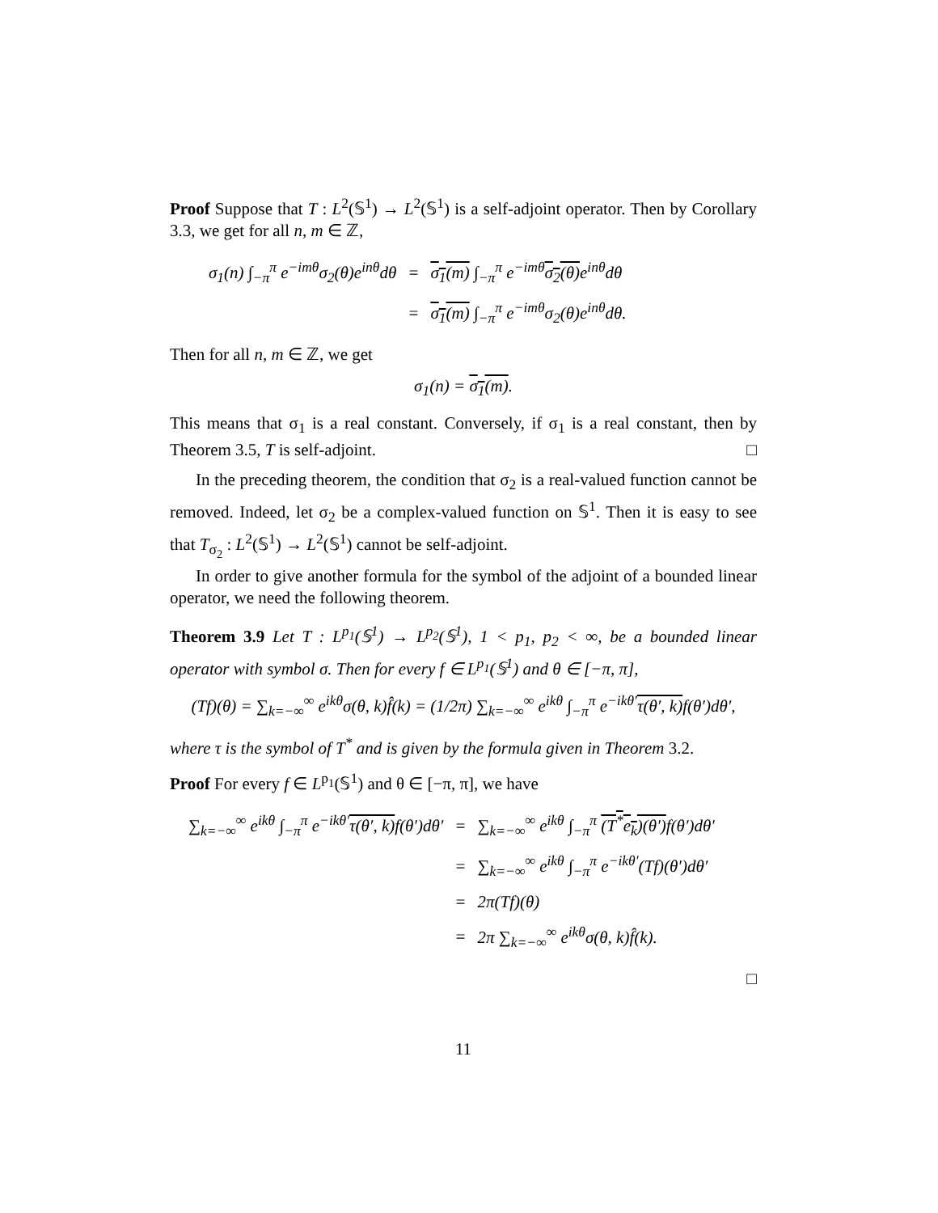Proof Suppose that T : L<sup>2</sup>(𝕊<sup>1</sup>) → L<sup>2</sup>(𝕊<sup>1</sup>) is a self-adjoint operator. Then by Corollary 3.3, we get for all n, m ∈ ℤ,
| σ<sub>1</sub>(n) ∫<sub>−π</sub><sup>π</sup> e<sup>−imθ</sup>σ<sub>2</sub>(θ)e<sup>inθ</sup>dθ | = | σ<sub>1</sub>(m) ∫<sub>−π</sub><sup>π</sup> e<sup>−imθ</sup> σ<sub>2</sub>(θ) e<sup>inθ</sup>dθ |
| | = | σ<sub>1</sub>(m) ∫<sub>−π</sub><sup>π</sup> e<sup>−imθ</sup>σ<sub>2</sub>(θ)e<sup>inθ</sup>dθ. |
Then for all n, m ∈ ℤ, we get
σ<sub>1</sub>(n) = σ<sub>1</sub>(m).
This means that σ<sub>1</sub> is a real constant. Conversely, if σ<sub>1</sub> is a real constant, then by Theorem 3.5, T is self-adjoint. □
In the preceding theorem, the condition that σ<sub>2</sub> is a real-valued function cannot be removed. Indeed, let σ<sub>2</sub> be a complex-valued function on 𝕊<sup>1</sup>. Then it is easy to see that T<sub>σ<sub>2</sub></sub> : L<sup>2</sup>(𝕊<sup>1</sup>) → L<sup>2</sup>(𝕊<sup>1</sup>) cannot be self-adjoint.
In order to give another formula for the symbol of the adjoint of a bounded linear operator, we need the following theorem.
Theorem 3.9 Let T : L<sup>p<sub>1</sub></sup>(𝕊<sup>1</sup>) → L<sup>p<sub>2</sub></sup>(𝕊<sup>1</sup>), 1 < p<sub>1</sub>, p<sub>2</sub> < ∞, be a bounded linear operator with symbol σ. Then for every f ∈ L<sup>p<sub>1</sub></sup>(𝕊<sup>1</sup>) and θ ∈ [−π, π],
(Tf)(θ) = ∑<sub>k=−∞</sub><sup>∞</sup> e<sup>ikθ</sup>σ(θ, k)f̂(k) = (1/2π) ∑<sub>k=−∞</sub><sup>∞</sup> e<sup>ikθ</sup> ∫<sub>−π</sub><sup>π</sup> e<sup>−ikθ′</sup>τ(θ′, k) f(θ′)dθ′,
where τ is the symbol of T<sup>*</sup> and is given by the formula given in Theorem 3.2.
Proof For every f ∈ L<sup>p<sub>1</sub></sup>(𝕊<sup>1</sup>) and θ ∈ [−π, π], we have
| ∑<sub>k=−∞</sub><sup>∞</sup> e<sup>ikθ</sup> ∫<sub>−π</sub><sup>π</sup> e<sup>−ikθ′</sup> τ(θ′, k) f(θ′)dθ′ | = | ∑<sub>k=−∞</sub><sup>∞</sup> e<sup>ikθ</sup> ∫<sub>−π</sub><sup>π</sup> (T<sup>*</sup>e<sub>k</sub>)(θ′) f(θ′)dθ′ |
| | = | ∑<sub>k=−∞</sub><sup>∞</sup> e<sup>ikθ</sup> ∫<sub>−π</sub><sup>π</sup> e<sup>−ikθ′</sup>(Tf)(θ′)dθ′ |
| | = | 2π(Tf)(θ) |
| | = | 2π ∑<sub>k=−∞</sub><sup>∞</sup> e<sup>ikθ</sup>σ(θ, k)f̂(k). |
□
11